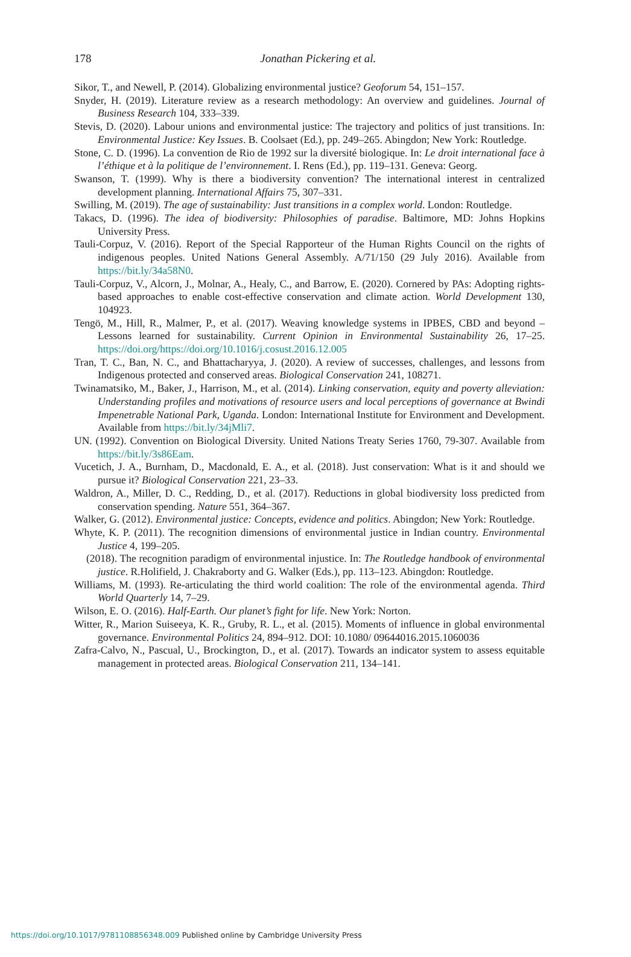178
Jonathan Pickering et al.
Sikor, T., and Newell, P. (2014). Globalizing environmental justice? Geoforum 54, 151–157.
Snyder, H. (2019). Literature review as a research methodology: An overview and guidelines. Journal of Business Research 104, 333–339.
Stevis, D. (2020). Labour unions and environmental justice: The trajectory and politics of just transitions. In: Environmental Justice: Key Issues. B. Coolsaet (Ed.), pp. 249–265. Abingdon; New York: Routledge.
Stone, C. D. (1996). La convention de Rio de 1992 sur la diversité biologique. In: Le droit international face à l’éthique et à la politique de l’environnement. I. Rens (Ed.), pp. 119–131. Geneva: Georg.
Swanson, T. (1999). Why is there a biodiversity convention? The international interest in centralized development planning. International Affairs 75, 307–331.
Swilling, M. (2019). The age of sustainability: Just transitions in a complex world. London: Routledge.
Takacs, D. (1996). The idea of biodiversity: Philosophies of paradise. Baltimore, MD: Johns Hopkins University Press.
Tauli-Corpuz, V. (2016). Report of the Special Rapporteur of the Human Rights Council on the rights of indigenous peoples. United Nations General Assembly. A/71/150 (29 July 2016). Available from https://bit.ly/34a58N0.
Tauli-Corpuz, V., Alcorn, J., Molnar, A., Healy, C., and Barrow, E. (2020). Cornered by PAs: Adopting rights-based approaches to enable cost-effective conservation and climate action. World Development 130, 104923.
Tengö, M., Hill, R., Malmer, P., et al. (2017). Weaving knowledge systems in IPBES, CBD and beyond – Lessons learned for sustainability. Current Opinion in Environmental Sustainability 26, 17–25. https://doi.org/https://doi.org/10.1016/j.cosust.2016.12.005
Tran, T. C., Ban, N. C., and Bhattacharyya, J. (2020). A review of successes, challenges, and lessons from Indigenous protected and conserved areas. Biological Conservation 241, 108271.
Twinamatsiko, M., Baker, J., Harrison, M., et al. (2014). Linking conservation, equity and poverty alleviation: Understanding profiles and motivations of resource users and local perceptions of governance at Bwindi Impenetrable National Park, Uganda. London: International Institute for Environment and Development. Available from https://bit.ly/34jMli7.
UN. (1992). Convention on Biological Diversity. United Nations Treaty Series 1760, 79-307. Available from https://bit.ly/3s86Eam.
Vucetich, J. A., Burnham, D., Macdonald, E. A., et al. (2018). Just conservation: What is it and should we pursue it? Biological Conservation 221, 23–33.
Waldron, A., Miller, D. C., Redding, D., et al. (2017). Reductions in global biodiversity loss predicted from conservation spending. Nature 551, 364–367.
Walker, G. (2012). Environmental justice: Concepts, evidence and politics. Abingdon; New York: Routledge.
Whyte, K. P. (2011). The recognition dimensions of environmental justice in Indian country. Environmental Justice 4, 199–205.
(2018). The recognition paradigm of environmental injustice. In: The Routledge handbook of environmental justice. R.Holifield, J. Chakraborty and G. Walker (Eds.), pp. 113–123. Abingdon: Routledge.
Williams, M. (1993). Re-articulating the third world coalition: The role of the environmental agenda. Third World Quarterly 14, 7–29.
Wilson, E. O. (2016). Half-Earth. Our planet’s fight for life. New York: Norton.
Witter, R., Marion Suiseeya, K. R., Gruby, R. L., et al. (2015). Moments of influence in global environmental governance. Environmental Politics 24, 894–912. DOI: 10.1080/ 09644016.2015.1060036
Zafra-Calvo, N., Pascual, U., Brockington, D., et al. (2017). Towards an indicator system to assess equitable management in protected areas. Biological Conservation 211, 134–141.
https://doi.org/10.1017/9781108856348.009 Published online by Cambridge University Press